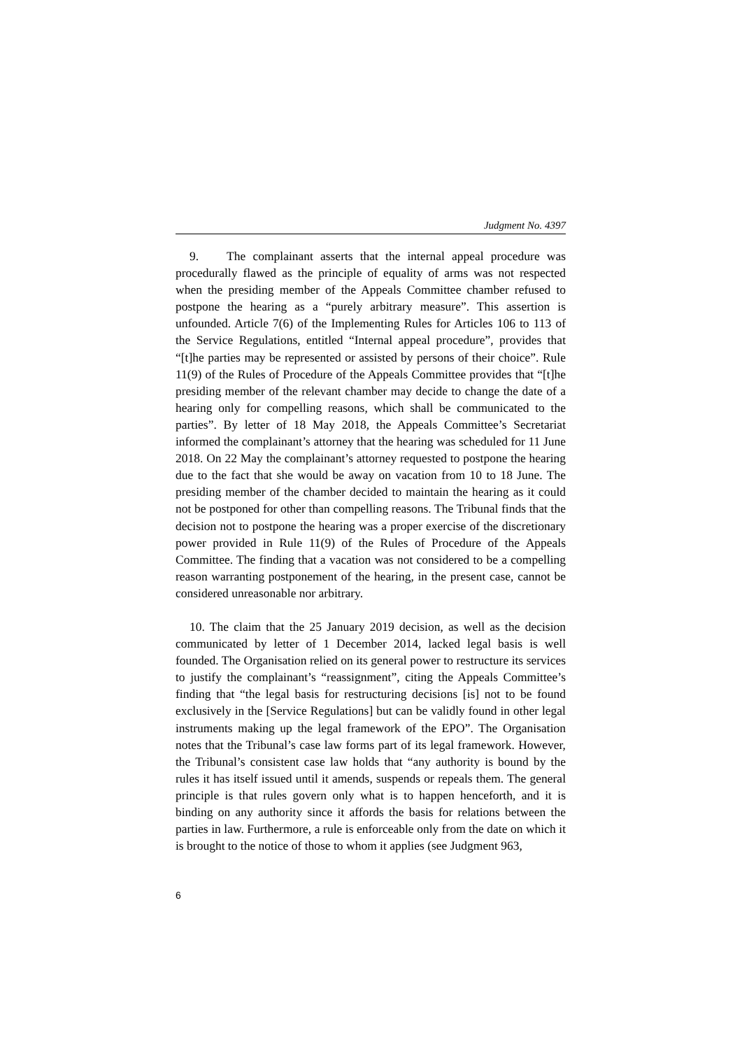Judgment No. 4397
9. The complainant asserts that the internal appeal procedure was procedurally flawed as the principle of equality of arms was not respected when the presiding member of the Appeals Committee chamber refused to postpone the hearing as a “purely arbitrary measure”. This assertion is unfounded. Article 7(6) of the Implementing Rules for Articles 106 to 113 of the Service Regulations, entitled “Internal appeal procedure”, provides that “[t]he parties may be represented or assisted by persons of their choice”. Rule 11(9) of the Rules of Procedure of the Appeals Committee provides that “[t]he presiding member of the relevant chamber may decide to change the date of a hearing only for compelling reasons, which shall be communicated to the parties”. By letter of 18 May 2018, the Appeals Committee’s Secretariat informed the complainant’s attorney that the hearing was scheduled for 11 June 2018. On 22 May the complainant’s attorney requested to postpone the hearing due to the fact that she would be away on vacation from 10 to 18 June. The presiding member of the chamber decided to maintain the hearing as it could not be postponed for other than compelling reasons. The Tribunal finds that the decision not to postpone the hearing was a proper exercise of the discretionary power provided in Rule 11(9) of the Rules of Procedure of the Appeals Committee. The finding that a vacation was not considered to be a compelling reason warranting postponement of the hearing, in the present case, cannot be considered unreasonable nor arbitrary.
10. The claim that the 25 January 2019 decision, as well as the decision communicated by letter of 1 December 2014, lacked legal basis is well founded. The Organisation relied on its general power to restructure its services to justify the complainant’s “reassignment”, citing the Appeals Committee’s finding that “the legal basis for restructuring decisions [is] not to be found exclusively in the [Service Regulations] but can be validly found in other legal instruments making up the legal framework of the EPO”. The Organisation notes that the Tribunal’s case law forms part of its legal framework. However, the Tribunal’s consistent case law holds that “any authority is bound by the rules it has itself issued until it amends, suspends or repeals them. The general principle is that rules govern only what is to happen henceforth, and it is binding on any authority since it affords the basis for relations between the parties in law. Furthermore, a rule is enforceable only from the date on which it is brought to the notice of those to whom it applies (see Judgment 963,
6